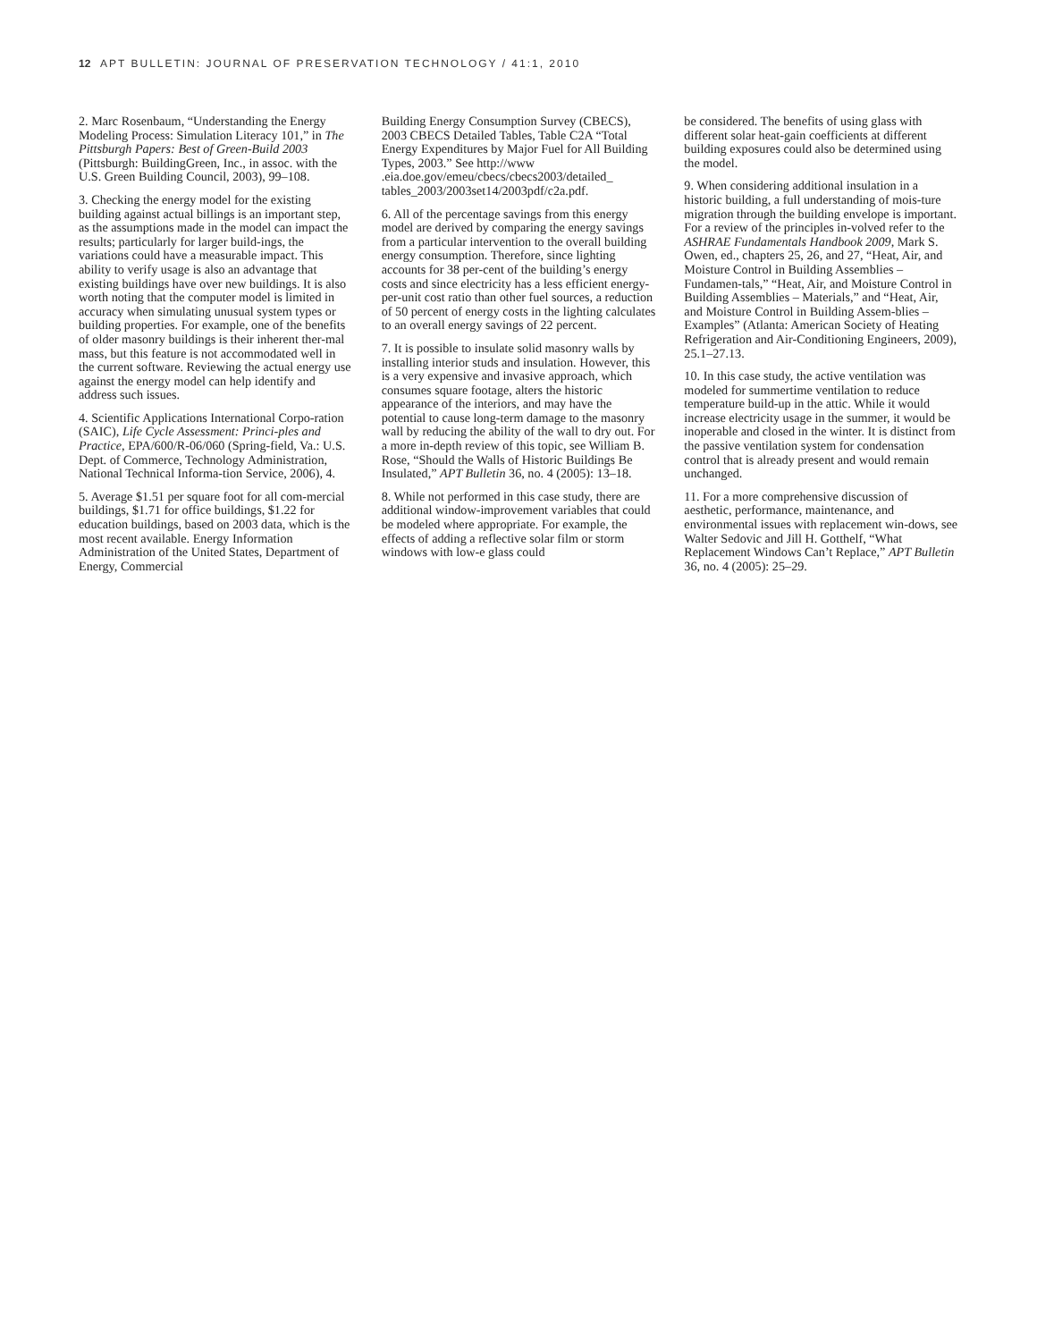12 APT BULLETIN: JOURNAL OF PRESERVATION TECHNOLOGY / 41:1, 2010
2. Marc Rosenbaum, “Understanding the Energy Modeling Process: Simulation Literacy 101,” in The Pittsburgh Papers: Best of Green-Build 2003 (Pittsburgh: BuildingGreen, Inc., in assoc. with the U.S. Green Building Council, 2003), 99–108.
3. Checking the energy model for the existing building against actual billings is an important step, as the assumptions made in the model can impact the results; particularly for larger build-ings, the variations could have a measurable impact. This ability to verify usage is also an advantage that existing buildings have over new buildings. It is also worth noting that the computer model is limited in accuracy when simulating unusual system types or building properties. For example, one of the benefits of older masonry buildings is their inherent ther-mal mass, but this feature is not accommodated well in the current software. Reviewing the actual energy use against the energy model can help identify and address such issues.
4. Scientific Applications International Corpo-ration (SAIC), Life Cycle Assessment: Princi-ples and Practice, EPA/600/R-06/060 (Spring-field, Va.: U.S. Dept. of Commerce, Technology Administration, National Technical Informa-tion Service, 2006), 4.
5. Average $1.51 per square foot for all com-mercial buildings, $1.71 for office buildings, $1.22 for education buildings, based on 2003 data, which is the most recent available. Energy Information Administration of the United States, Department of Energy, Commercial
Building Energy Consumption Survey (CBECS), 2003 CBECS Detailed Tables, Table C2A “Total Energy Expenditures by Major Fuel for All Building Types, 2003.” See http://www .eia.doe.gov/emeu/cbecs/cbecs2003/detailed_ tables_2003/2003set14/2003pdf/c2a.pdf.
6. All of the percentage savings from this energy model are derived by comparing the energy savings from a particular intervention to the overall building energy consumption. Therefore, since lighting accounts for 38 per-cent of the building’s energy costs and since electricity has a less efficient energy-per-unit cost ratio than other fuel sources, a reduction of 50 percent of energy costs in the lighting calculates to an overall energy savings of 22 percent.
7. It is possible to insulate solid masonry walls by installing interior studs and insulation. However, this is a very expensive and invasive approach, which consumes square footage, alters the historic appearance of the interiors, and may have the potential to cause long-term damage to the masonry wall by reducing the ability of the wall to dry out. For a more in-depth review of this topic, see William B. Rose, “Should the Walls of Historic Buildings Be Insulated,” APT Bulletin 36, no. 4 (2005): 13–18.
8. While not performed in this case study, there are additional window-improvement variables that could be modeled where appropriate. For example, the effects of adding a reflective solar film or storm windows with low-e glass could
be considered. The benefits of using glass with different solar heat-gain coefficients at different building exposures could also be determined using the model.
9. When considering additional insulation in a historic building, a full understanding of mois-ture migration through the building envelope is important. For a review of the principles in-volved refer to the ASHRAE Fundamentals Handbook 2009, Mark S. Owen, ed., chapters 25, 26, and 27, “Heat, Air, and Moisture Control in Building Assemblies – Fundamen-tals,” “Heat, Air, and Moisture Control in Building Assemblies – Materials,” and “Heat, Air, and Moisture Control in Building Assem-blies – Examples” (Atlanta: American Society of Heating Refrigeration and Air-Conditioning Engineers, 2009), 25.1–27.13.
10. In this case study, the active ventilation was modeled for summertime ventilation to reduce temperature build-up in the attic. While it would increase electricity usage in the summer, it would be inoperable and closed in the winter. It is distinct from the passive ventilation system for condensation control that is already present and would remain unchanged.
11. For a more comprehensive discussion of aesthetic, performance, maintenance, and environmental issues with replacement win-dows, see Walter Sedovic and Jill H. Gotthelf, “What Replacement Windows Can’t Replace,” APT Bulletin 36, no. 4 (2005): 25–29.